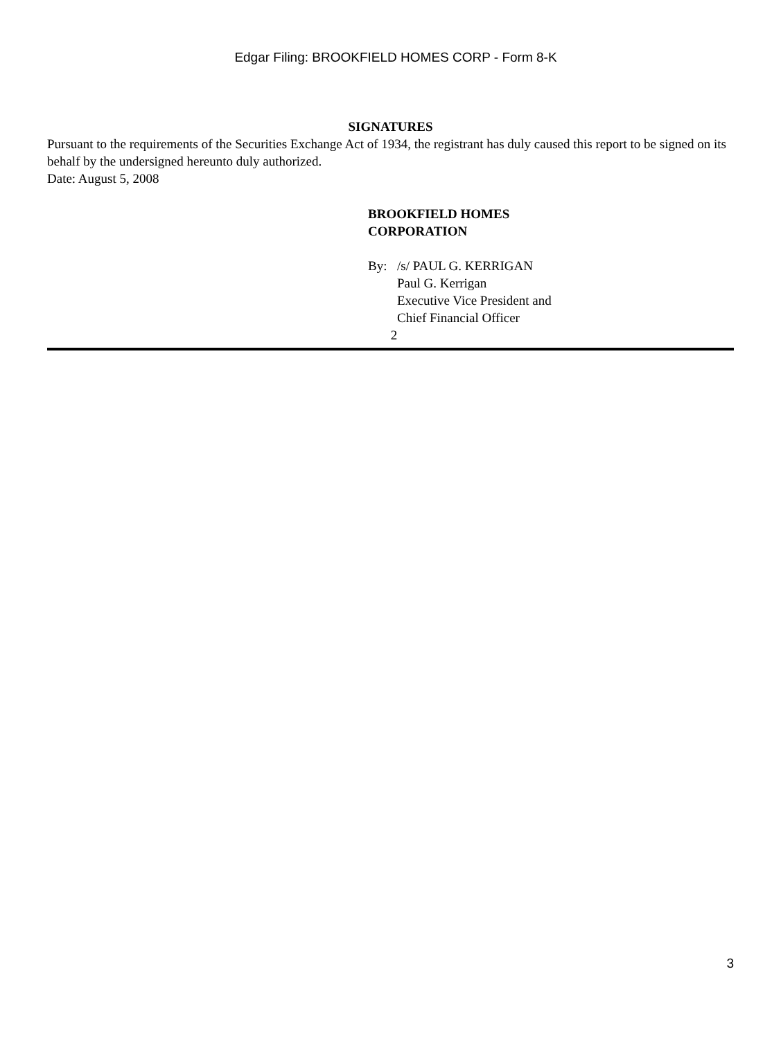Edgar Filing: BROOKFIELD HOMES CORP - Form 8-K
SIGNATURES
Pursuant to the requirements of the Securities Exchange Act of 1934, the registrant has duly caused this report to be signed on its behalf by the undersigned hereunto duly authorized.
Date: August 5, 2008
BROOKFIELD HOMES
CORPORATION
By: /s/ PAUL G. KERRIGAN
Paul G. Kerrigan
Executive Vice President and
Chief Financial Officer
2
3